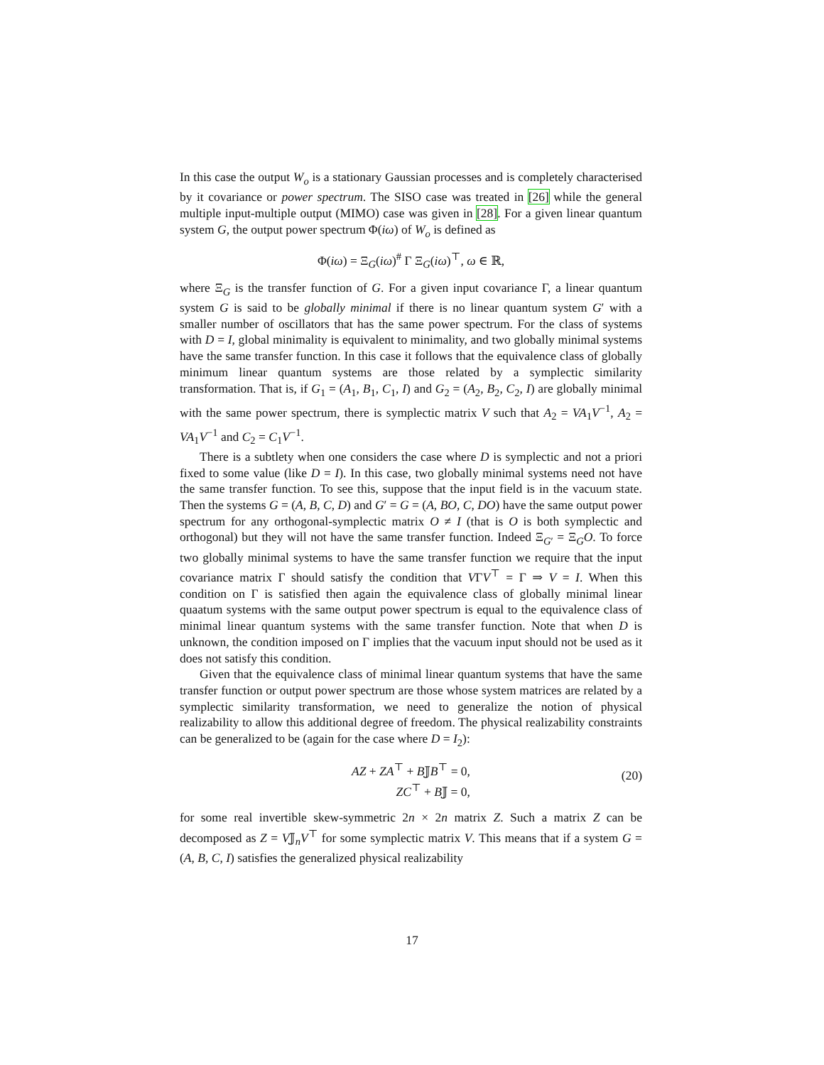In this case the output W<sub>o</sub> is a stationary Gaussian processes and is completely characterised by it covariance or power spectrum. The SISO case was treated in [26] while the general multiple input-multiple output (MIMO) case was given in [28]. For a given linear quantum system G, the output power spectrum Φ(iω) of W<sub>o</sub> is defined as
Φ(iω) = Ξ<sub>G</sub>(iω)<sup>#</sup> Γ Ξ<sub>G</sub>(iω)<sup>⊤</sup>, ω ∈ ℝ,
where Ξ<sub>G</sub> is the transfer function of G. For a given input covariance Γ, a linear quantum system G is said to be globally minimal if there is no linear quantum system G′ with a smaller number of oscillators that has the same power spectrum. For the class of systems with D = I, global minimality is equivalent to minimality, and two globally minimal systems have the same transfer function. In this case it follows that the equivalence class of globally minimum linear quantum systems are those related by a symplectic similarity transformation. That is, if G<sub>1</sub> = (A<sub>1</sub>, B<sub>1</sub>, C<sub>1</sub>, I) and G<sub>2</sub> = (A<sub>2</sub>, B<sub>2</sub>, C<sub>2</sub>, I) are globally minimal with the same power spectrum, there is symplectic matrix V such that A<sub>2</sub> = VA<sub>1</sub>V<sup>−1</sup>, A<sub>2</sub> = VA<sub>1</sub>V<sup>−1</sup> and C<sub>2</sub> = C<sub>1</sub>V<sup>−1</sup>.
There is a subtlety when one considers the case where D is symplectic and not a priori fixed to some value (like D = I). In this case, two globally minimal systems need not have the same transfer function. To see this, suppose that the input field is in the vacuum state. Then the systems G = (A, B, C, D) and G′ = G = (A, BO, C, DO) have the same output power spectrum for any orthogonal-symplectic matrix O ≠ I (that is O is both symplectic and orthogonal) but they will not have the same transfer function. Indeed Ξ<sub>G′</sub> = Ξ<sub>G</sub>O. To force two globally minimal systems to have the same transfer function we require that the input covariance matrix Γ should satisfy the condition that VΓV<sup>⊤</sup> = Γ ⇒ V = I. When this condition on Γ is satisfied then again the equivalence class of globally minimal linear quaatum systems with the same output power spectrum is equal to the equivalence class of minimal linear quantum systems with the same transfer function. Note that when D is unknown, the condition imposed on Γ implies that the vacuum input should not be used as it does not satisfy this condition.
Given that the equivalence class of minimal linear quantum systems that have the same transfer function or output power spectrum are those whose system matrices are related by a symplectic similarity transformation, we need to generalize the notion of physical realizability to allow this additional degree of freedom. The physical realizability constraints can be generalized to be (again for the case where D = I<sub>2</sub>):
AZ + ZA<sup>⊤</sup> + B𝕁B<sup>⊤</sup> = 0,
ZC<sup>⊤</sup> + B𝕁 = 0,
(20)
for some real invertible skew-symmetric 2n × 2n matrix Z. Such a matrix Z can be decomposed as Z = V𝕁<sub>n</sub>V<sup>⊤</sup> for some symplectic matrix V. This means that if a system G = (A, B, C, I) satisfies the generalized physical realizability
17